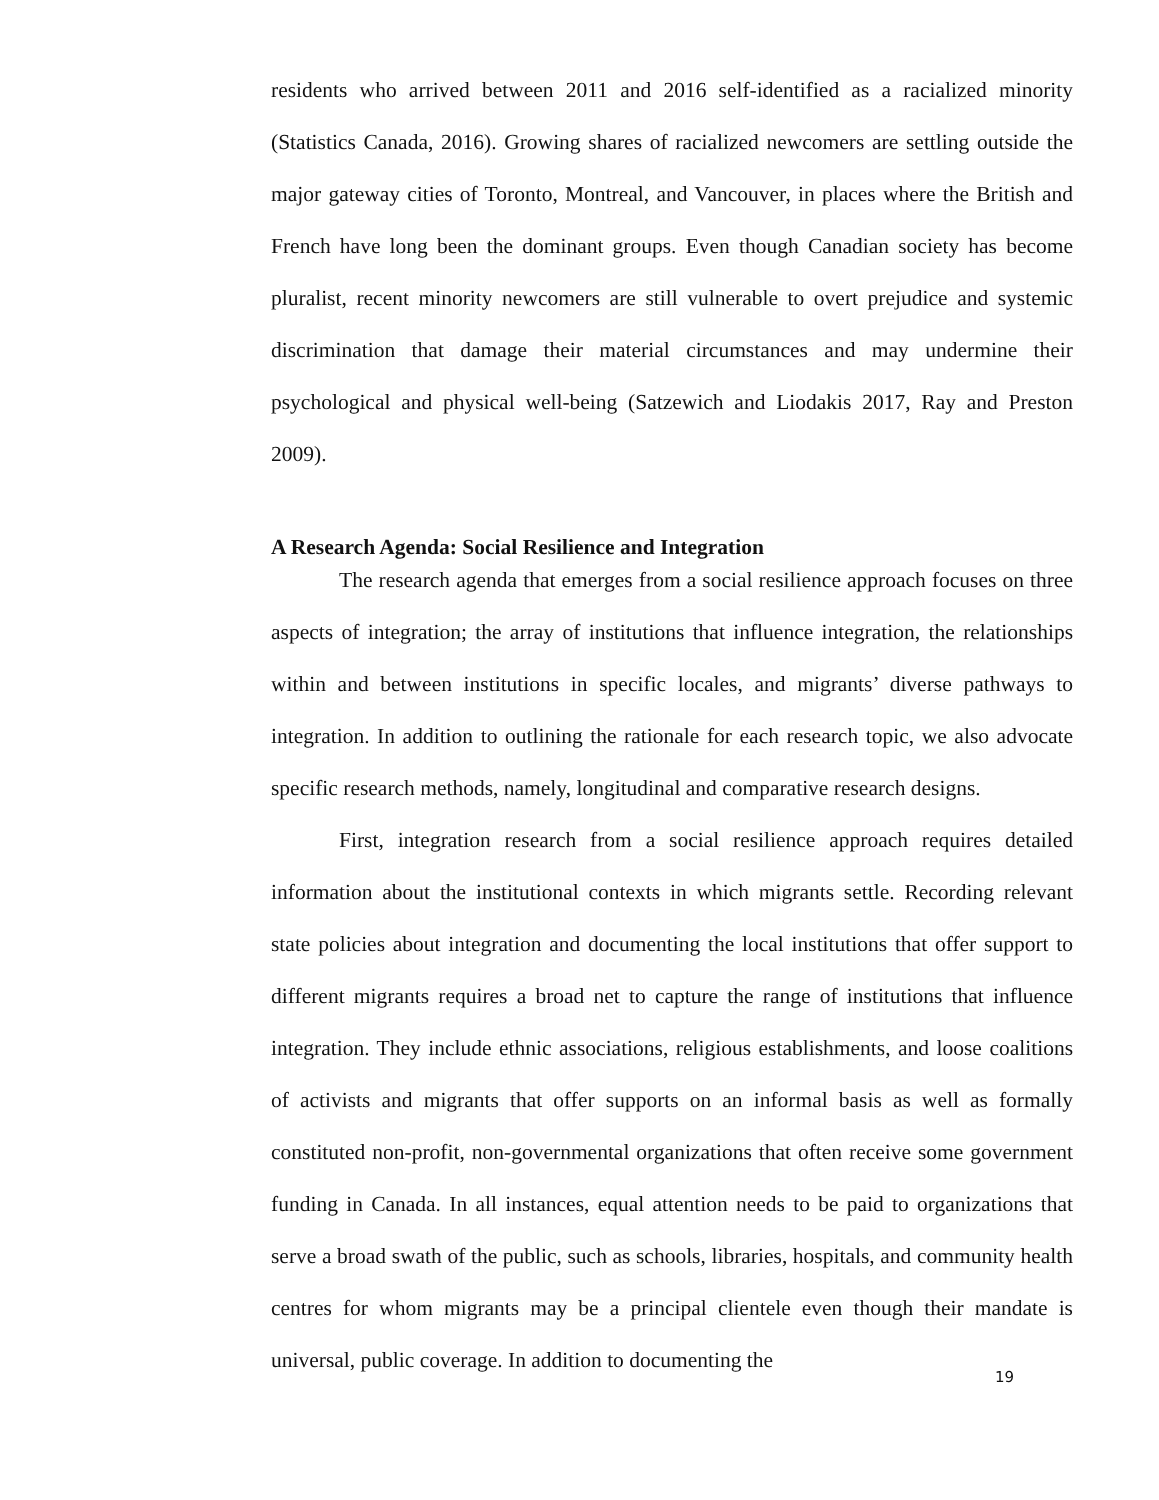residents who arrived between 2011 and 2016 self-identified as a racialized minority (Statistics Canada, 2016). Growing shares of racialized newcomers are settling outside the major gateway cities of Toronto, Montreal, and Vancouver, in places where the British and French have long been the dominant groups. Even though Canadian society has become pluralist, recent minority newcomers are still vulnerable to overt prejudice and systemic discrimination that damage their material circumstances and may undermine their psychological and physical well-being (Satzewich and Liodakis 2017, Ray and Preston 2009).
A Research Agenda: Social Resilience and Integration
The research agenda that emerges from a social resilience approach focuses on three aspects of integration; the array of institutions that influence integration, the relationships within and between institutions in specific locales, and migrants’ diverse pathways to integration. In addition to outlining the rationale for each research topic, we also advocate specific research methods, namely, longitudinal and comparative research designs.
First, integration research from a social resilience approach requires detailed information about the institutional contexts in which migrants settle. Recording relevant state policies about integration and documenting the local institutions that offer support to different migrants requires a broad net to capture the range of institutions that influence integration. They include ethnic associations, religious establishments, and loose coalitions of activists and migrants that offer supports on an informal basis as well as formally constituted non-profit, non-governmental organizations that often receive some government funding in Canada. In all instances, equal attention needs to be paid to organizations that serve a broad swath of the public, such as schools, libraries, hospitals, and community health centres for whom migrants may be a principal clientele even though their mandate is universal, public coverage. In addition to documenting the
19